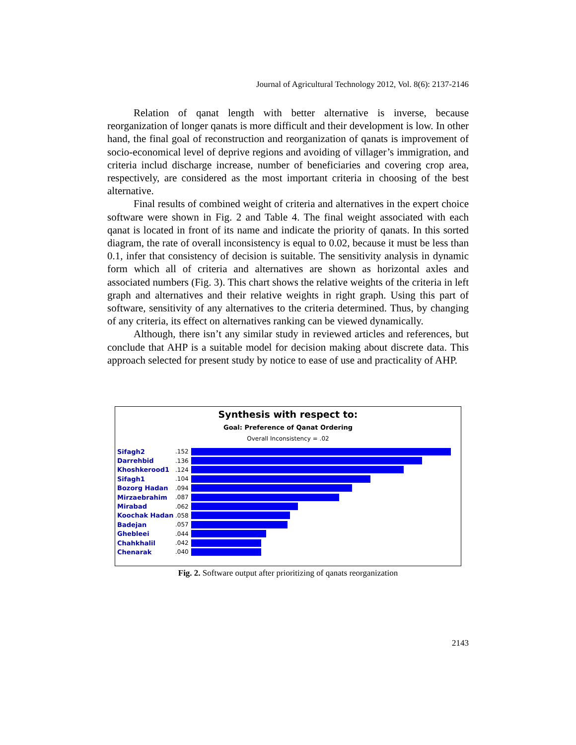Journal of Agricultural Technology 2012, Vol. 8(6): 2137-2146
Relation of qanat length with better alternative is inverse, because reorganization of longer qanats is more difficult and their development is low. In other hand, the final goal of reconstruction and reorganization of qanats is improvement of socio-economical level of deprive regions and avoiding of villager’s immigration, and criteria includ discharge increase, number of beneficiaries and covering crop area, respectively, are considered as the most important criteria in choosing of the best alternative.
Final results of combined weight of criteria and alternatives in the expert choice software were shown in Fig. 2 and Table 4. The final weight associated with each qanat is located in front of its name and indicate the priority of qanats. In this sorted diagram, the rate of overall inconsistency is equal to 0.02, because it must be less than 0.1, infer that consistency of decision is suitable. The sensitivity analysis in dynamic form which all of criteria and alternatives are shown as horizontal axles and associated numbers (Fig. 3). This chart shows the relative weights of the criteria in left graph and alternatives and their relative weights in right graph. Using this part of software, sensitivity of any alternatives to the criteria determined. Thus, by changing of any criteria, its effect on alternatives ranking can be viewed dynamically.
Although, there isn’t any similar study in reviewed articles and references, but conclude that AHP is a suitable model for decision making about discrete data. This approach selected for present study by notice to ease of use and practicality of AHP.
Synthesis with respect to:
Goal: Preference of Qanat Ordering
Overall Inconsistency = .02
Sifagh2.152
Darrehbid.136
Khoshkerood1.124
Sifagh1.104
Bozorg Hadan.094
Mirzaebrahim.087
Mirabad.062
Koochak Hadan.058
Badejan.057
Ghebleei.044
Chahkhalil.042
Chenarak.040
Fig. 2. Software output after prioritizing of qanats reorganization
2143